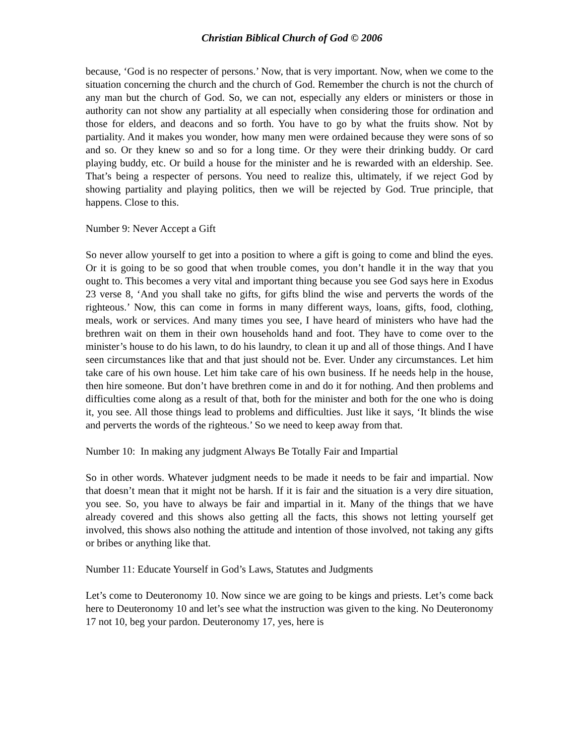Christian Biblical Church of God © 2006
because, ‘God is no respecter of persons.’ Now, that is very important. Now, when we come to the situation concerning the church and the church of God. Remember the church is not the church of any man but the church of God. So, we can not, especially any elders or ministers or those in authority can not show any partiality at all especially when considering those for ordination and those for elders, and deacons and so forth. You have to go by what the fruits show. Not by partiality. And it makes you wonder, how many men were ordained because they were sons of so and so. Or they knew so and so for a long time. Or they were their drinking buddy. Or card playing buddy, etc. Or build a house for the minister and he is rewarded with an eldership. See. That’s being a respecter of persons. You need to realize this, ultimately, if we reject God by showing partiality and playing politics, then we will be rejected by God. True principle, that happens. Close to this.
Number 9: Never Accept a Gift
So never allow yourself to get into a position to where a gift is going to come and blind the eyes. Or it is going to be so good that when trouble comes, you don’t handle it in the way that you ought to. This becomes a very vital and important thing because you see God says here in Exodus 23 verse 8, ‘And you shall take no gifts, for gifts blind the wise and perverts the words of the righteous.’ Now, this can come in forms in many different ways, loans, gifts, food, clothing, meals, work or services. And many times you see, I have heard of ministers who have had the brethren wait on them in their own households hand and foot. They have to come over to the minister’s house to do his lawn, to do his laundry, to clean it up and all of those things. And I have seen circumstances like that and that just should not be. Ever. Under any circumstances. Let him take care of his own house. Let him take care of his own business. If he needs help in the house, then hire someone. But don’t have brethren come in and do it for nothing. And then problems and difficulties come along as a result of that, both for the minister and both for the one who is doing it, you see. All those things lead to problems and difficulties. Just like it says, ‘It blinds the wise and perverts the words of the righteous.’ So we need to keep away from that.
Number 10: In making any judgment Always Be Totally Fair and Impartial
So in other words. Whatever judgment needs to be made it needs to be fair and impartial. Now that doesn’t mean that it might not be harsh. If it is fair and the situation is a very dire situation, you see. So, you have to always be fair and impartial in it. Many of the things that we have already covered and this shows also getting all the facts, this shows not letting yourself get involved, this shows also nothing the attitude and intention of those involved, not taking any gifts or bribes or anything like that.
Number 11: Educate Yourself in God’s Laws, Statutes and Judgments
Let’s come to Deuteronomy 10. Now since we are going to be kings and priests. Let’s come back here to Deuteronomy 10 and let’s see what the instruction was given to the king. No Deuteronomy 17 not 10, beg your pardon. Deuteronomy 17, yes, here is